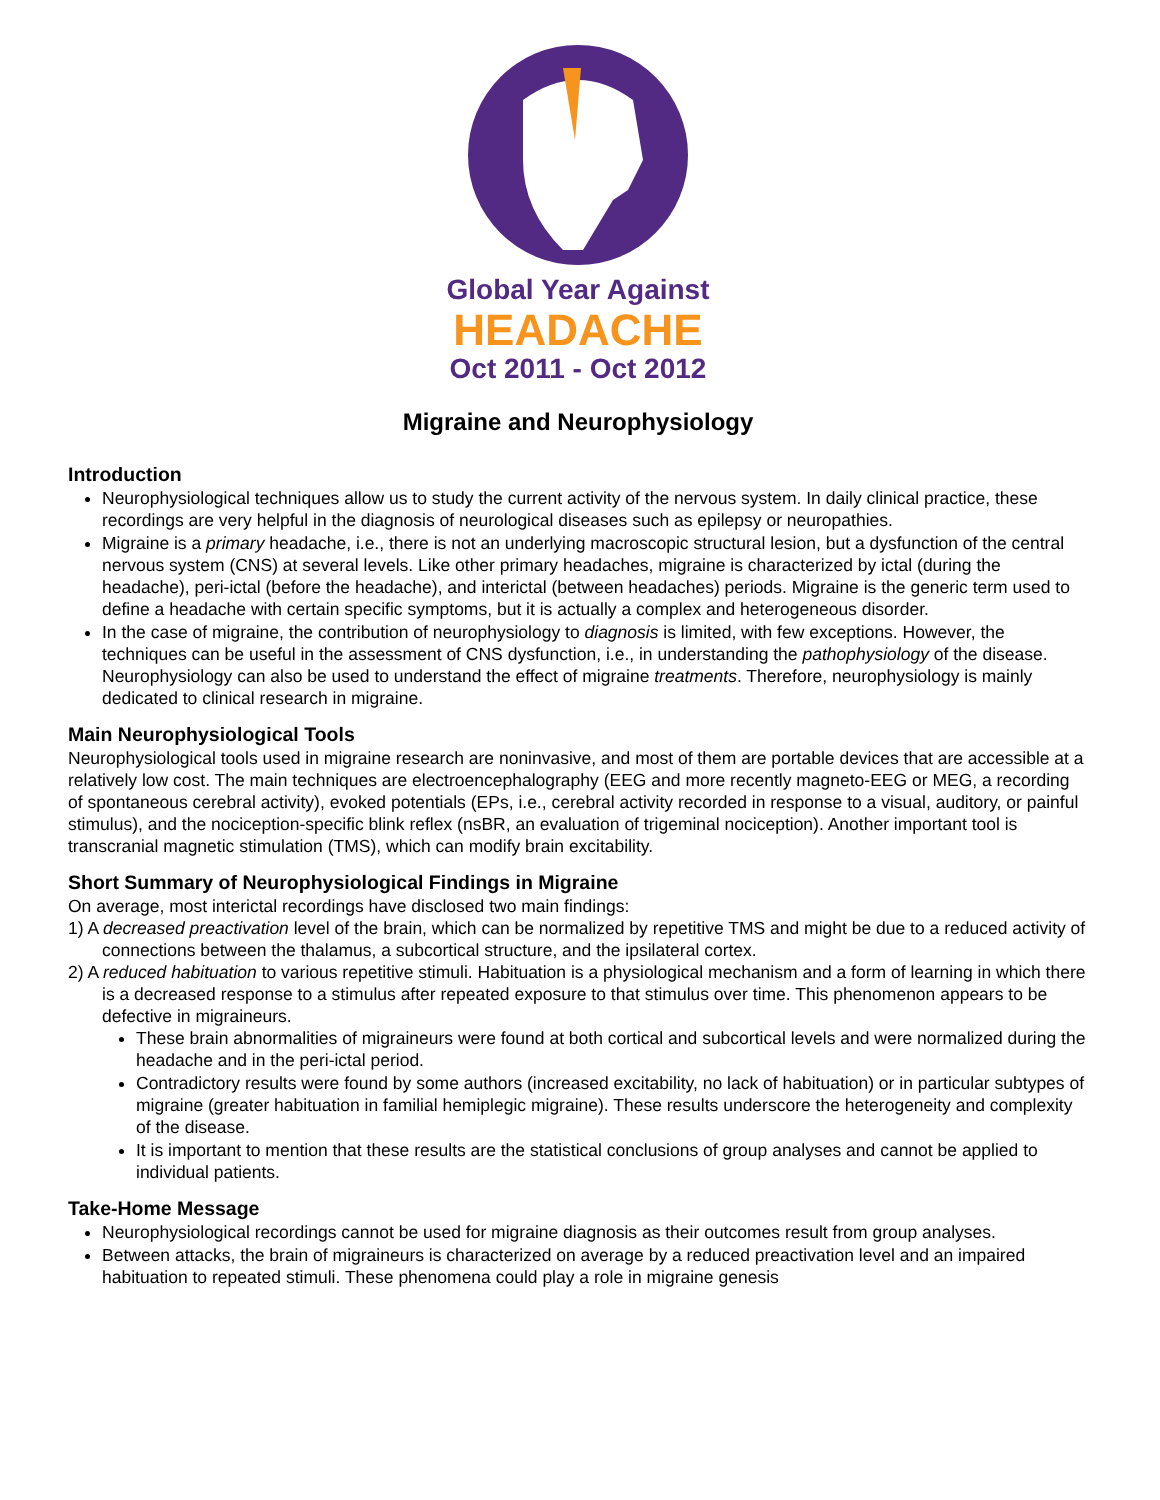Global Year Against
HEADACHE
Oct 2011 - Oct 2012
Migraine and Neurophysiology
Introduction
Neurophysiological techniques allow us to study the current activity of the nervous system. In daily clinical practice, these recordings are very helpful in the diagnosis of neurological diseases such as epilepsy or neuropathies.
Migraine is a primary headache, i.e., there is not an underlying macroscopic structural lesion, but a dysfunction of the central nervous system (CNS) at several levels. Like other primary headaches, migraine is characterized by ictal (during the headache), peri-ictal (before the headache), and interictal (between headaches) periods. Migraine is the generic term used to define a headache with certain specific symptoms, but it is actually a complex and heterogeneous disorder.
In the case of migraine, the contribution of neurophysiology to diagnosis is limited, with few exceptions. However, the techniques can be useful in the assessment of CNS dysfunction, i.e., in understanding the pathophysiology of the disease. Neurophysiology can also be used to understand the effect of migraine treatments. Therefore, neurophysiology is mainly dedicated to clinical research in migraine.
Main Neurophysiological Tools
Neurophysiological tools used in migraine research are noninvasive, and most of them are portable devices that are accessible at a relatively low cost. The main techniques are electroencephalography (EEG and more recently magneto-EEG or MEG, a recording of spontaneous cerebral activity), evoked potentials (EPs, i.e., cerebral activity recorded in response to a visual, auditory, or painful stimulus), and the nociception-specific blink reflex (nsBR, an evaluation of trigeminal nociception). Another important tool is transcranial magnetic stimulation (TMS), which can modify brain excitability.
Short Summary of Neurophysiological Findings in Migraine
On average, most interictal recordings have disclosed two main findings:
1) A decreased preactivation level of the brain, which can be normalized by repetitive TMS and might be due to a reduced activity of connections between the thalamus, a subcortical structure, and the ipsilateral cortex.
2) A reduced habituation to various repetitive stimuli. Habituation is a physiological mechanism and a form of learning in which there is a decreased response to a stimulus after repeated exposure to that stimulus over time. This phenomenon appears to be defective in migraineurs.
These brain abnormalities of migraineurs were found at both cortical and subcortical levels and were normalized during the headache and in the peri-ictal period.
Contradictory results were found by some authors (increased excitability, no lack of habituation) or in particular subtypes of migraine (greater habituation in familial hemiplegic migraine). These results underscore the heterogeneity and complexity of the disease.
It is important to mention that these results are the statistical conclusions of group analyses and cannot be applied to individual patients.
Take-Home Message
Neurophysiological recordings cannot be used for migraine diagnosis as their outcomes result from group analyses.
Between attacks, the brain of migraineurs is characterized on average by a reduced preactivation level and an impaired habituation to repeated stimuli. These phenomena could play a role in migraine genesis